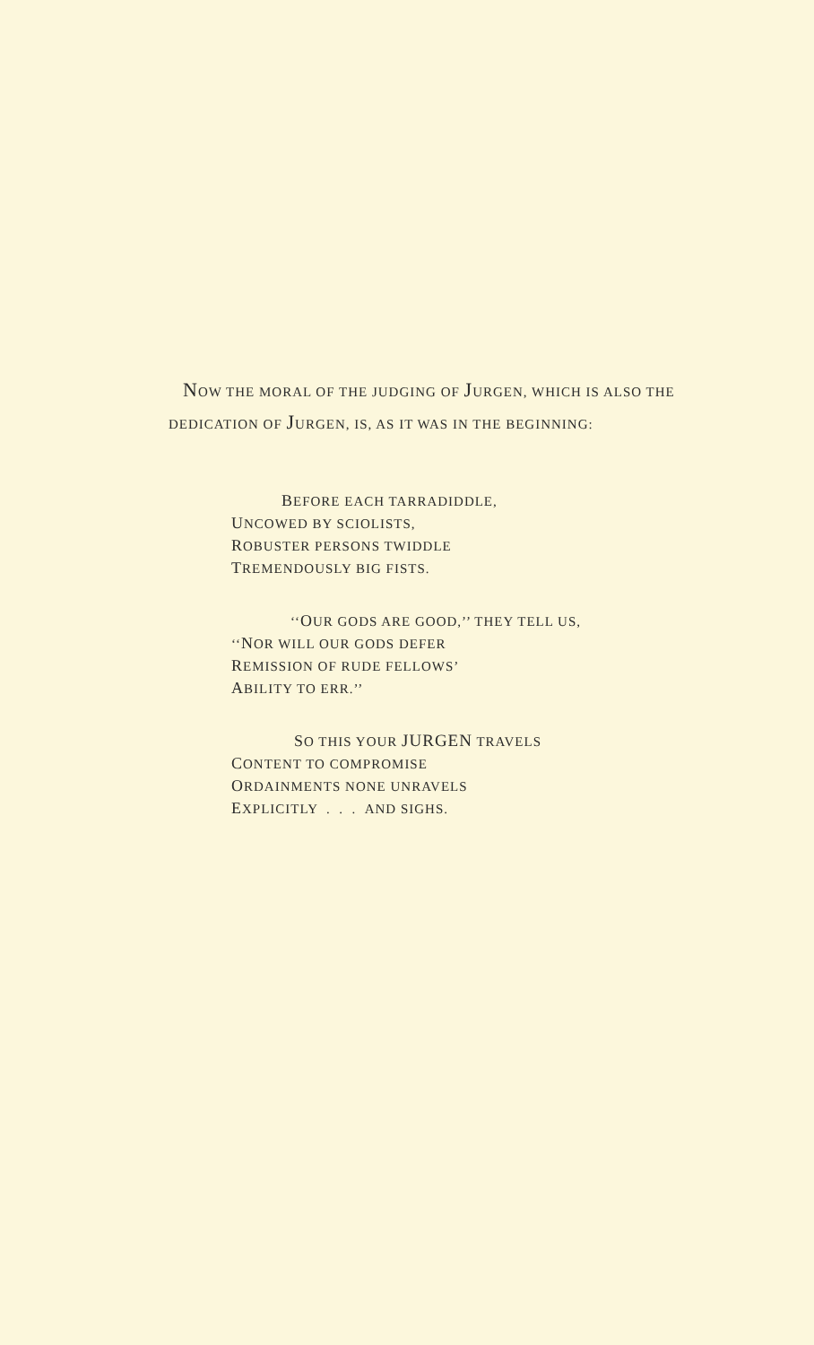NOW THE MORAL OF THE JUDGING OF JURGEN, WHICH IS ALSO THE DEDICATION OF JURGEN, IS, AS IT WAS IN THE BEGINNING:
BEFORE EACH TARRADIDDLE,
UNCOWED BY SCIOLISTS,
ROBUSTER PERSONS TWIDDLE
TREMENDOUSLY BIG FISTS.
‘‘OUR GODS ARE GOOD,’’ THEY TELL US,
‘‘NOR WILL OUR GODS DEFER
REMISSION OF RUDE FELLOWS’
ABILITY TO ERR.’’
SO THIS YOUR JURGEN TRAVELS
CONTENT TO COMPROMISE
ORDAINMENTS NONE UNRAVELS
EXPLICITLY . . . AND SIGHS.